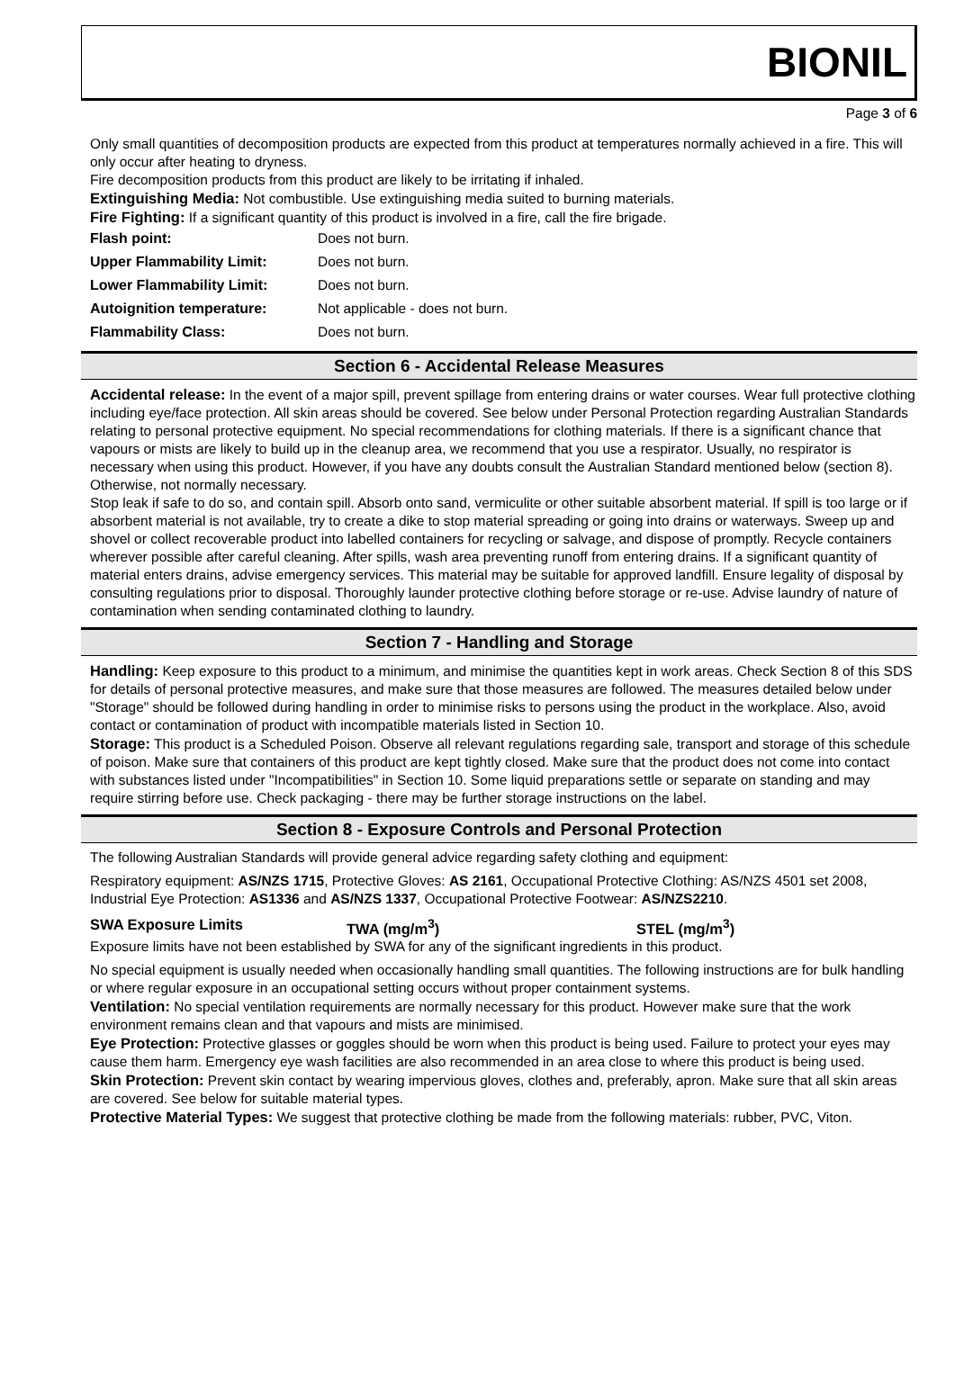BIONIL
Page 3 of 6
Only small quantities of decomposition products are expected from this product at temperatures normally achieved in a fire. This will only occur after heating to dryness.
Fire decomposition products from this product are likely to be irritating if inhaled.
Extinguishing Media: Not combustible. Use extinguishing media suited to burning materials.
Fire Fighting: If a significant quantity of this product is involved in a fire, call the fire brigade.
| Flash point: | Does not burn. |
| Upper Flammability Limit: | Does not burn. |
| Lower Flammability Limit: | Does not burn. |
| Autoignition temperature: | Not applicable - does not burn. |
| Flammability Class: | Does not burn. |
Section 6 - Accidental Release Measures
Accidental release: In the event of a major spill, prevent spillage from entering drains or water courses. Wear full protective clothing including eye/face protection. All skin areas should be covered. See below under Personal Protection regarding Australian Standards relating to personal protective equipment. No special recommendations for clothing materials. If there is a significant chance that vapours or mists are likely to build up in the cleanup area, we recommend that you use a respirator. Usually, no respirator is necessary when using this product. However, if you have any doubts consult the Australian Standard mentioned below (section 8). Otherwise, not normally necessary.
Stop leak if safe to do so, and contain spill. Absorb onto sand, vermiculite or other suitable absorbent material. If spill is too large or if absorbent material is not available, try to create a dike to stop material spreading or going into drains or waterways. Sweep up and shovel or collect recoverable product into labelled containers for recycling or salvage, and dispose of promptly. Recycle containers wherever possible after careful cleaning. After spills, wash area preventing runoff from entering drains. If a significant quantity of material enters drains, advise emergency services. This material may be suitable for approved landfill. Ensure legality of disposal by consulting regulations prior to disposal. Thoroughly launder protective clothing before storage or re-use. Advise laundry of nature of contamination when sending contaminated clothing to laundry.
Section 7 - Handling and Storage
Handling: Keep exposure to this product to a minimum, and minimise the quantities kept in work areas. Check Section 8 of this SDS for details of personal protective measures, and make sure that those measures are followed. The measures detailed below under "Storage" should be followed during handling in order to minimise risks to persons using the product in the workplace. Also, avoid contact or contamination of product with incompatible materials listed in Section 10.
Storage: This product is a Scheduled Poison. Observe all relevant regulations regarding sale, transport and storage of this schedule of poison. Make sure that containers of this product are kept tightly closed. Make sure that the product does not come into contact with substances listed under "Incompatibilities" in Section 10. Some liquid preparations settle or separate on standing and may require stirring before use. Check packaging - there may be further storage instructions on the label.
Section 8 - Exposure Controls and Personal Protection
The following Australian Standards will provide general advice regarding safety clothing and equipment:
Respiratory equipment: AS/NZS 1715, Protective Gloves: AS 2161, Occupational Protective Clothing: AS/NZS 4501 set 2008, Industrial Eye Protection: AS1336 and AS/NZS 1337, Occupational Protective Footwear: AS/NZS2210.
SWA Exposure Limits TWA (mg/m<sup>3</sup>) STEL (mg/m<sup>3</sup>)
Exposure limits have not been established by SWA for any of the significant ingredients in this product.
No special equipment is usually needed when occasionally handling small quantities. The following instructions are for bulk handling or where regular exposure in an occupational setting occurs without proper containment systems.
Ventilation: No special ventilation requirements are normally necessary for this product. However make sure that the work environment remains clean and that vapours and mists are minimised.
Eye Protection: Protective glasses or goggles should be worn when this product is being used. Failure to protect your eyes may cause them harm. Emergency eye wash facilities are also recommended in an area close to where this product is being used.
Skin Protection: Prevent skin contact by wearing impervious gloves, clothes and, preferably, apron. Make sure that all skin areas are covered. See below for suitable material types.
Protective Material Types: We suggest that protective clothing be made from the following materials: rubber, PVC, Viton.